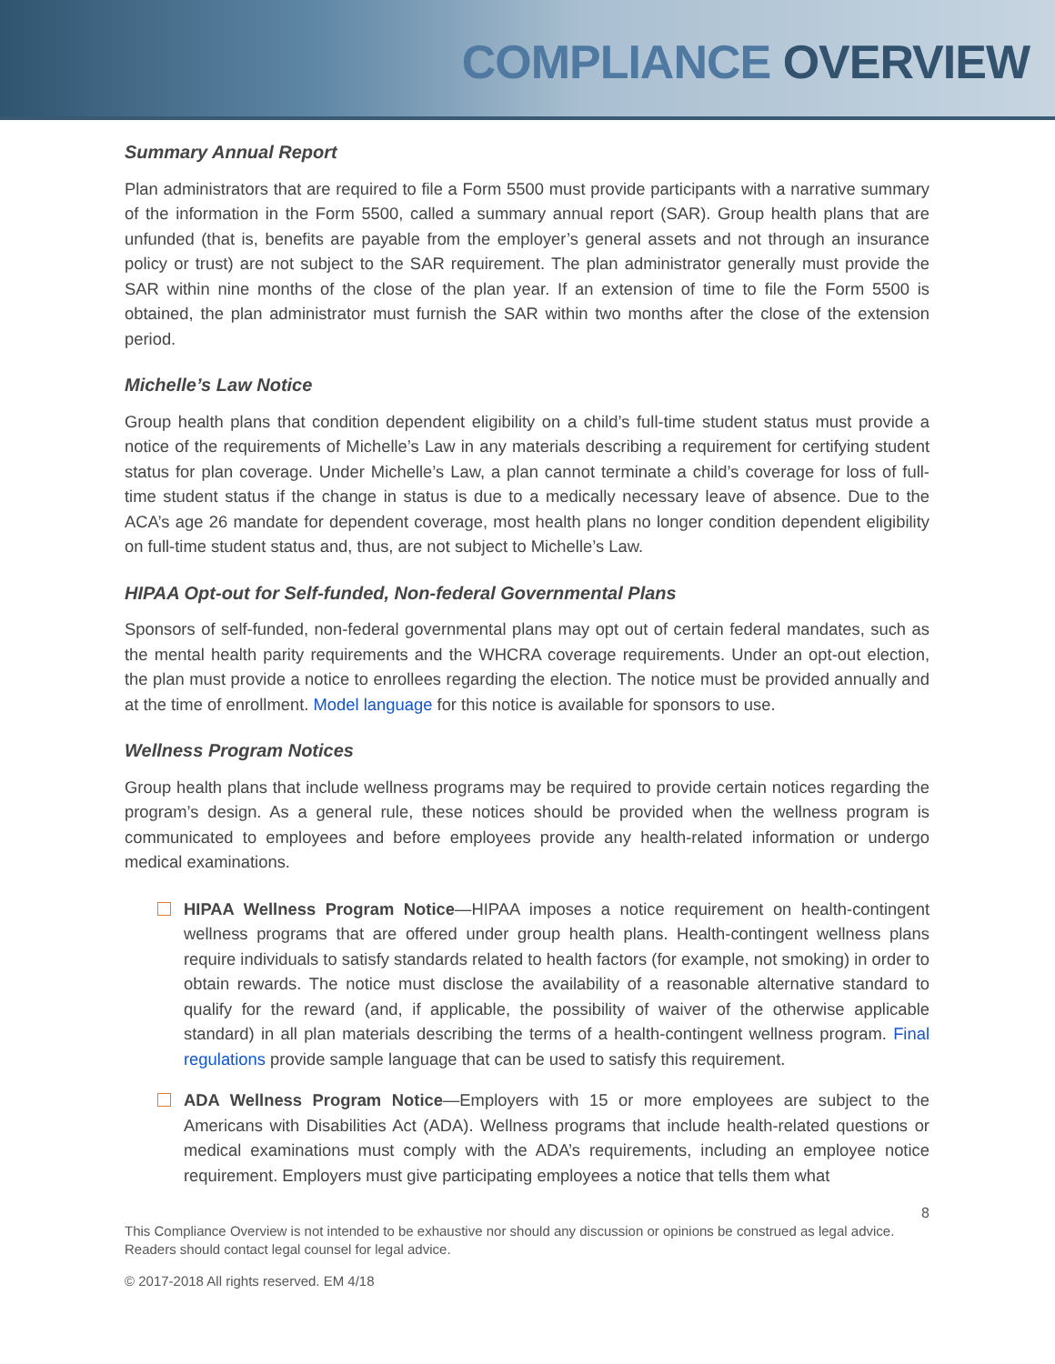COMPLIANCE OVERVIEW
Summary Annual Report
Plan administrators that are required to file a Form 5500 must provide participants with a narrative summary of the information in the Form 5500, called a summary annual report (SAR). Group health plans that are unfunded (that is, benefits are payable from the employer’s general assets and not through an insurance policy or trust) are not subject to the SAR requirement. The plan administrator generally must provide the SAR within nine months of the close of the plan year. If an extension of time to file the Form 5500 is obtained, the plan administrator must furnish the SAR within two months after the close of the extension period.
Michelle’s Law Notice
Group health plans that condition dependent eligibility on a child’s full-time student status must provide a notice of the requirements of Michelle’s Law in any materials describing a requirement for certifying student status for plan coverage. Under Michelle’s Law, a plan cannot terminate a child’s coverage for loss of full-time student status if the change in status is due to a medically necessary leave of absence. Due to the ACA’s age 26 mandate for dependent coverage, most health plans no longer condition dependent eligibility on full-time student status and, thus, are not subject to Michelle’s Law.
HIPAA Opt-out for Self-funded, Non-federal Governmental Plans
Sponsors of self-funded, non-federal governmental plans may opt out of certain federal mandates, such as the mental health parity requirements and the WHCRA coverage requirements. Under an opt-out election, the plan must provide a notice to enrollees regarding the election. The notice must be provided annually and at the time of enrollment. Model language for this notice is available for sponsors to use.
Wellness Program Notices
Group health plans that include wellness programs may be required to provide certain notices regarding the program’s design. As a general rule, these notices should be provided when the wellness program is communicated to employees and before employees provide any health-related information or undergo medical examinations.
HIPAA Wellness Program Notice—HIPAA imposes a notice requirement on health-contingent wellness programs that are offered under group health plans. Health-contingent wellness plans require individuals to satisfy standards related to health factors (for example, not smoking) in order to obtain rewards. The notice must disclose the availability of a reasonable alternative standard to qualify for the reward (and, if applicable, the possibility of waiver of the otherwise applicable standard) in all plan materials describing the terms of a health-contingent wellness program. Final regulations provide sample language that can be used to satisfy this requirement.
ADA Wellness Program Notice—Employers with 15 or more employees are subject to the Americans with Disabilities Act (ADA). Wellness programs that include health-related questions or medical examinations must comply with the ADA’s requirements, including an employee notice requirement. Employers must give participating employees a notice that tells them what
8
This Compliance Overview is not intended to be exhaustive nor should any discussion or opinions be construed as legal advice. Readers should contact legal counsel for legal advice.
© 2017-2018 All rights reserved. EM 4/18